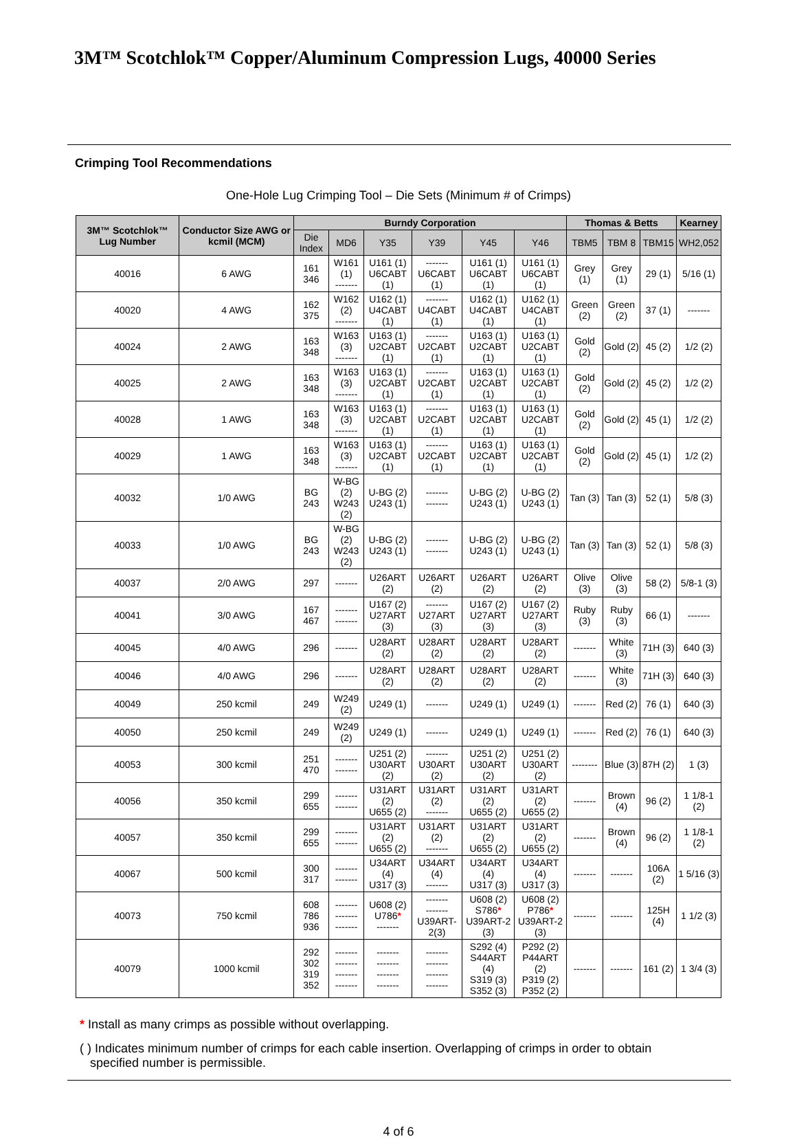3M™ Scotchlok™ Copper/Aluminum Compression Lugs, 40000 Series
Crimping Tool Recommendations
One-Hole Lug Crimping Tool – Die Sets (Minimum # of Crimps)
| 3M™ Scotchlok™ Lug Number | Conductor Size AWG or kcmil (MCM) | Burndy Corporation | | | | | | Thomas & Betts | | | Kearney |
| --- | --- | --- | --- | --- | --- | --- | --- | --- | --- | --- | --- |
| | | Die Index | MD6 | Y35 | Y39 | Y45 | Y46 | TBM5 | TBM 8 | TBM15 | WH2,052 |
| 40016 | 6 AWG | 161 346 | W161 (1) ------- | U161 (1) U6CABT (1) | ------- U6CABT (1) | U161 (1) U6CABT (1) | U161 (1) U6CABT (1) | Grey (1) | Grey (1) | 29 (1) | 5/16 (1) |
| 40020 | 4 AWG | 162 375 | W162 (2) ------- | U162 (1) U4CABT (1) | ------- U4CABT (1) | U162 (1) U4CABT (1) | U162 (1) U4CABT (1) | Green (2) | Green (2) | 37 (1) | ------- |
| 40024 | 2 AWG | 163 348 | W163 (3) ------- | U163 (1) U2CABT (1) | ------- U2CABT (1) | U163 (1) U2CABT (1) | U163 (1) U2CABT (1) | Gold (2) | Gold (2) | 45 (2) | 1/2 (2) |
| 40025 | 2 AWG | 163 348 | W163 (3) ------- | U163 (1) U2CABT (1) | ------- U2CABT (1) | U163 (1) U2CABT (1) | U163 (1) U2CABT (1) | Gold (2) | Gold (2) | 45 (2) | 1/2 (2) |
| 40028 | 1 AWG | 163 348 | W163 (3) ------- | U163 (1) U2CABT (1) | ------- U2CABT (1) | U163 (1) U2CABT (1) | U163 (1) U2CABT (1) | Gold (2) | Gold (2) | 45 (1) | 1/2 (2) |
| 40029 | 1 AWG | 163 348 | W163 (3) ------- | U163 (1) U2CABT (1) | ------- U2CABT (1) | U163 (1) U2CABT (1) | U163 (1) U2CABT (1) | Gold (2) | Gold (2) | 45 (1) | 1/2 (2) |
| 40032 | 1/0 AWG | BG 243 | W-BG (2) W243 (2) | U-BG (2) U243 (1) | ------- ------- | U-BG (2) U243 (1) | U-BG (2) U243 (1) | Tan (3) | Tan (3) | 52 (1) | 5/8 (3) |
| 40033 | 1/0 AWG | BG 243 | W-BG (2) W243 (2) | U-BG (2) U243 (1) | ------- ------- | U-BG (2) U243 (1) | U-BG (2) U243 (1) | Tan (3) | Tan (3) | 52 (1) | 5/8 (3) |
| 40037 | 2/0 AWG | 297 | ------- | U26ART (2) | U26ART (2) | U26ART (2) | U26ART (2) | Olive (3) | Olive (3) | 58 (2) | 5/8-1 (3) |
| 40041 | 3/0 AWG | 167 467 | ------- ------- | U167 (2) U27ART (3) | ------- U27ART (3) | U167 (2) U27ART (3) | U167 (2) U27ART (3) | Ruby (3) | Ruby (3) | 66 (1) | ------- |
| 40045 | 4/0 AWG | 296 | ------- | U28ART (2) | U28ART (2) | U28ART (2) | U28ART (2) | ------- | White (3) | 71H (3) | 640 (3) |
| 40046 | 4/0 AWG | 296 | ------- | U28ART (2) | U28ART (2) | U28ART (2) | U28ART (2) | ------- | White (3) | 71H (3) | 640 (3) |
| 40049 | 250 kcmil | 249 | W249 (2) | U249 (1) | ------- | U249 (1) | U249 (1) | ------- | Red (2) | 76 (1) | 640 (3) |
| 40050 | 250 kcmil | 249 | W249 (2) | U249 (1) | ------- | U249 (1) | U249 (1) | ------- | Red (2) | 76 (1) | 640 (3) |
| 40053 | 300 kcmil | 251 470 | ------- ------- | U251 (2) U30ART (2) | ------- U30ART (2) | U251 (2) U30ART (2) | U251 (2) U30ART (2) | -------- | Blue (3) | 87H (2) | 1 (3) |
| 40056 | 350 kcmil | 299 655 | ------- ------- | U31ART (2) U655 (2) | U31ART (2) ------- | U31ART (2) U655 (2) | U31ART (2) U655 (2) | ------- | Brown (4) | 96 (2) | 1 1/8-1 (2) |
| 40057 | 350 kcmil | 299 655 | ------- ------- | U31ART (2) U655 (2) | U31ART (2) ------- | U31ART (2) U655 (2) | U31ART (2) U655 (2) | ------- | Brown (4) | 96 (2) | 1 1/8-1 (2) |
| 40067 | 500 kcmil | 300 317 | ------- ------- | U34ART (4) U317 (3) | U34ART (4) ------- | U34ART (4) U317 (3) | U34ART (4) U317 (3) | ------- | ------- | 106A (2) | 1 5/16 (3) |
| 40073 | 750 kcmil | 608 786 936 | ------- ------- ------- | U608 (2) U786 * ------- | ------- ------- U39ART-2(3) | U608 (2) S786 * U39ART-2 (3) | U608 (2) P786 * U39ART-2 (3) | ------- | ------- | 125H (4) | 1 1/2 (3) |
| 40079 | 1000 kcmil | 292 302 319 352 | ------- ------- ------- ------- | ------- ------- ------- ------- | ------- ------- ------- ------- | S292 (4) S44ART (4) S319 (3) S352 (3) | P292 (2) P44ART (2) P319 (2) P352 (2) | ------- | ------- | 161 (2) | 1 3/4 (3) |
* Install as many crimps as possible without overlapping.
( ) Indicates minimum number of crimps for each cable insertion. Overlapping of crimps in order to obtain
specified number is permissible.
4 of 6